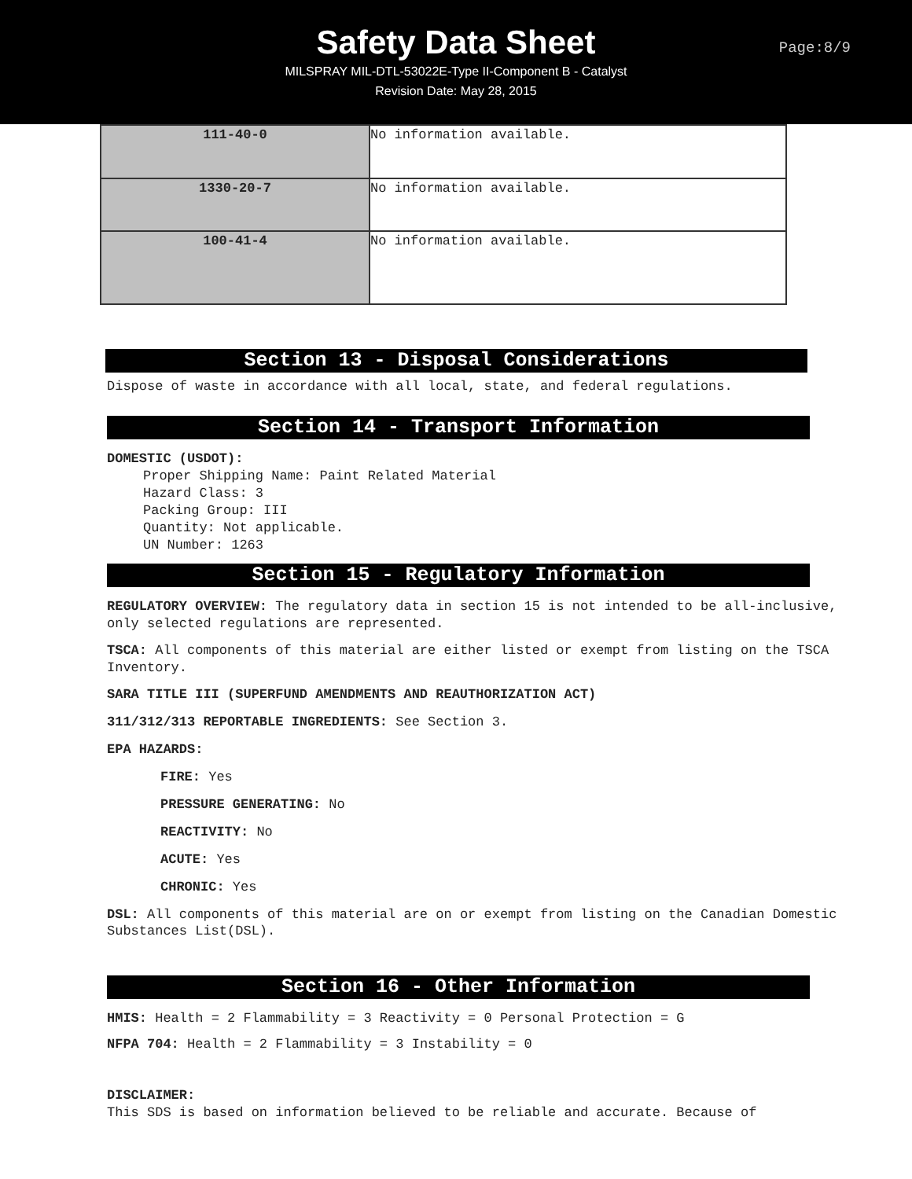Safety Data Sheet
MILSPRAY MIL-DTL-53022E-Type II-Component B - Catalyst
Revision Date: May 28, 2015
Page:8/9
| 111-40-0 | No information available. |
| 1330-20-7 | No information available. |
| 100-41-4 | No information available. |
Section 13 - Disposal Considerations
Dispose of waste in accordance with all local, state, and federal regulations.
Section 14 - Transport Information
DOMESTIC (USDOT):
Proper Shipping Name: Paint Related Material
Hazard Class: 3
Packing Group: III
Quantity: Not applicable.
UN Number: 1263
Section 15 - Regulatory Information
REGULATORY OVERVIEW: The regulatory data in section 15 is not intended to be all-inclusive, only selected regulations are represented.
TSCA: All components of this material are either listed or exempt from listing on the TSCA Inventory.
SARA TITLE III (SUPERFUND AMENDMENTS AND REAUTHORIZATION ACT)
311/312/313 REPORTABLE INGREDIENTS: See Section 3.
EPA HAZARDS:
FIRE: Yes
PRESSURE GENERATING: No
REACTIVITY: No
ACUTE: Yes
CHRONIC: Yes
DSL: All components of this material are on or exempt from listing on the Canadian Domestic Substances List(DSL).
Section 16 - Other Information
HMIS: Health = 2 Flammability = 3 Reactivity = 0 Personal Protection = G
NFPA 704: Health = 2 Flammability = 3 Instability = 0
DISCLAIMER:
This SDS is based on information believed to be reliable and accurate. Because of